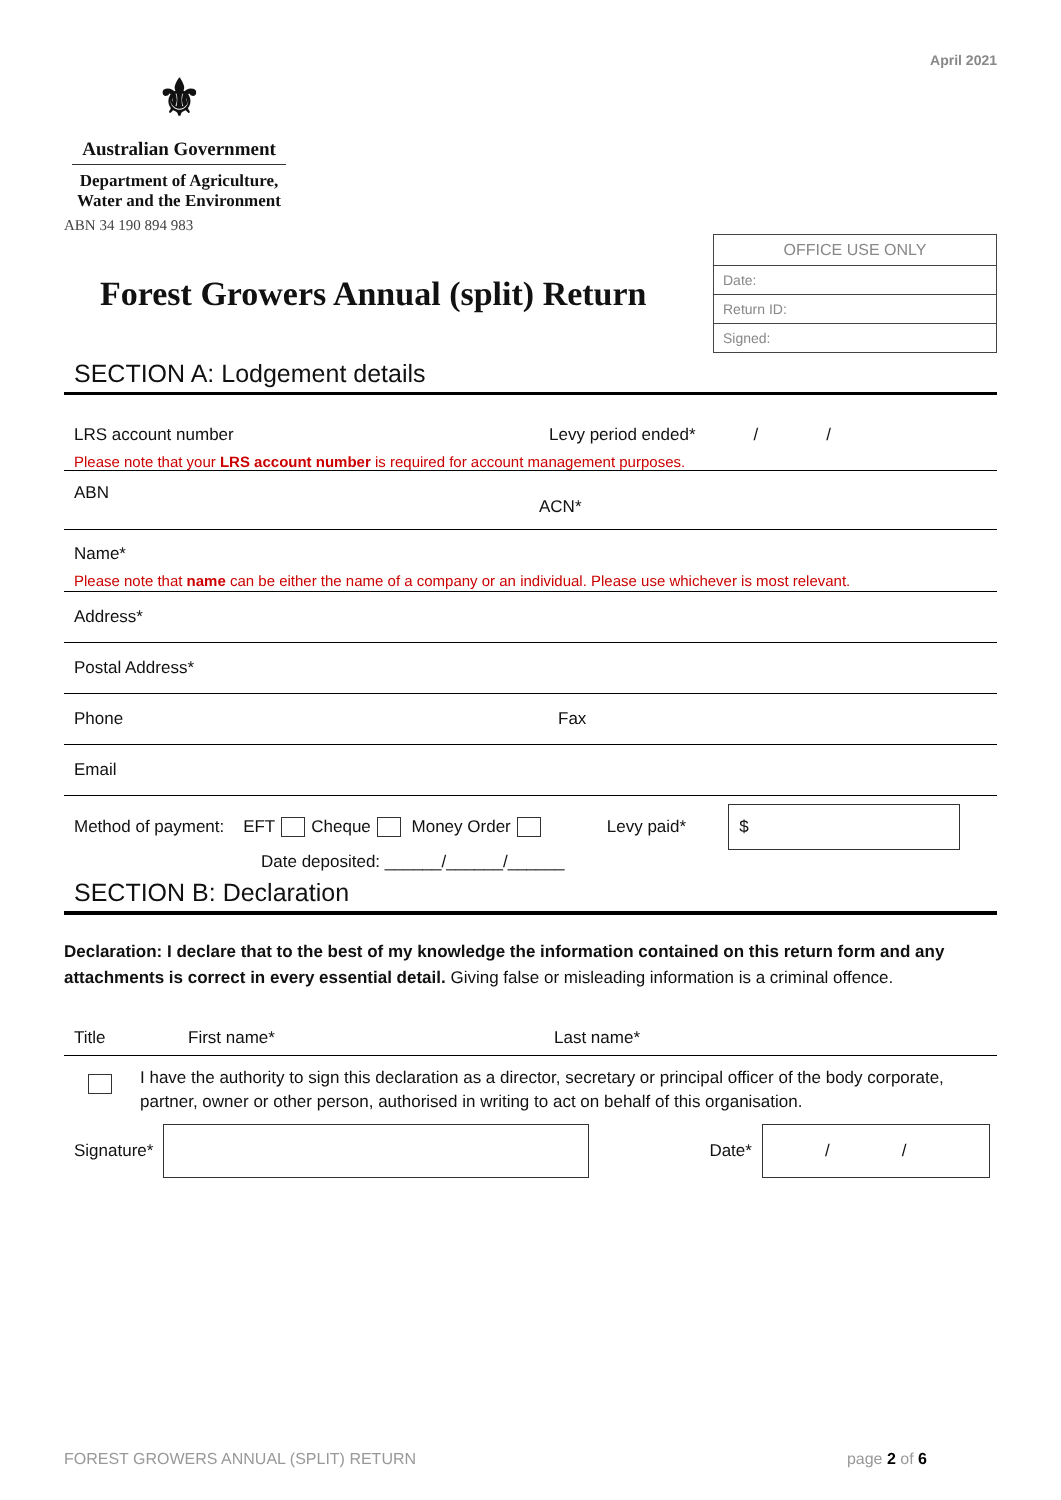April 2021
⚜
Australian Government
Department of Agriculture,
Water and the Environment
ABN 34 190 894 983
Forest Growers Annual (split) Return
| OFFICE USE ONLY |
| Date: |
| Return ID: |
| Signed: |
SECTION A: Lodgement details
LRS account number Levy period ended* / /
Please note that your LRS account number is required for account management purposes.
ABN ACN*
Name*
Please note that name can be either the name of a company or an individual. Please use whichever is most relevant.
Address*
Postal Address*
Phone Fax
Email
Method of payment: EFT Cheque Money Order Levy paid* $
Date deposited: ______/______/______
SECTION B: Declaration
Declaration: I declare that to the best of my knowledge the information contained on this return form and any attachments is correct in every essential detail. Giving false or misleading information is a criminal offence.
Title First name* Last name*
I have the authority to sign this declaration as a director, secretary or principal officer of the body corporate, partner, owner or other person, authorised in writing to act on behalf of this organisation.
Signature* Date* / /
FOREST GROWERS ANNUAL (SPLIT) RETURN page 2 of 6